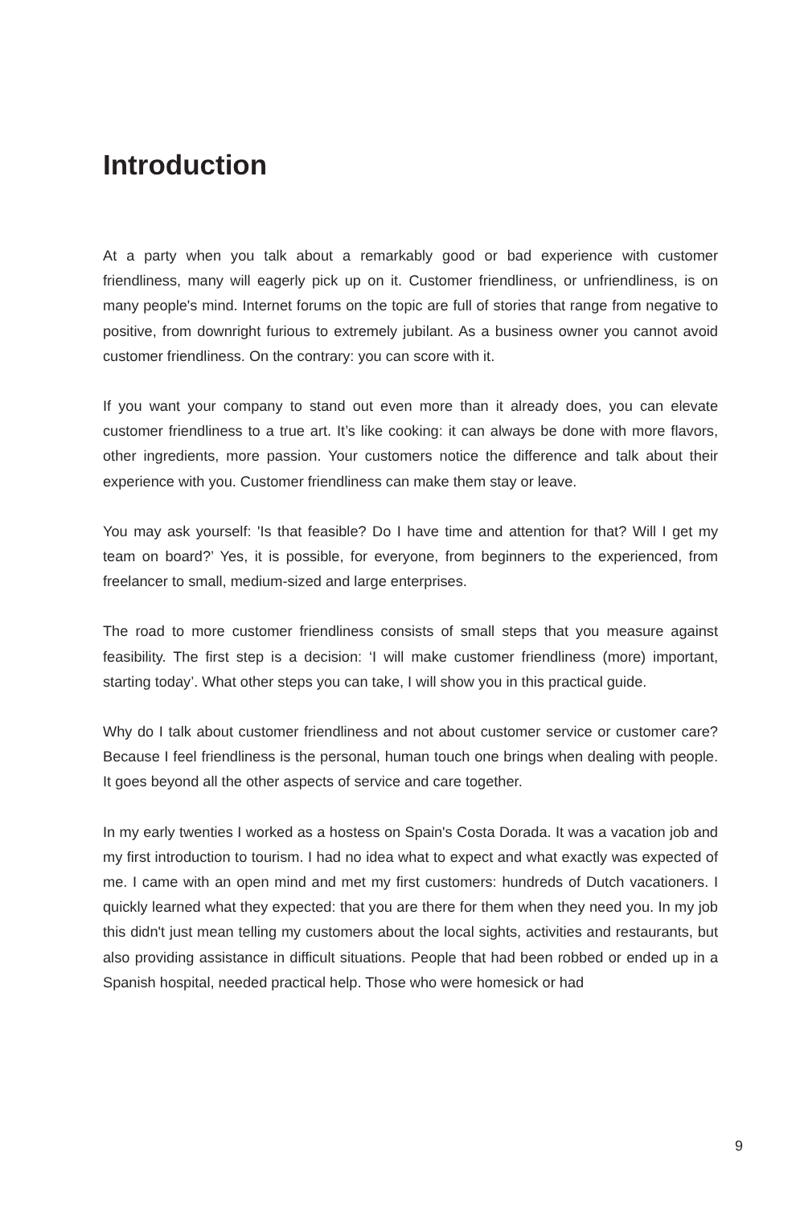Introduction
At a party when you talk about a remarkably good or bad experience with customer friendliness, many will eagerly pick up on it. Customer friendliness, or unfriendliness, is on many people's mind. Internet forums on the topic are full of stories that range from negative to positive, from downright furious to extremely jubilant. As a business owner you cannot avoid customer friendliness. On the contrary: you can score with it.
If you want your company to stand out even more than it already does, you can elevate customer friendliness to a true art. It’s like cooking: it can always be done with more flavors, other ingredients, more passion. Your customers notice the difference and talk about their experience with you. Customer friendliness can make them stay or leave.
You may ask yourself: 'Is that feasible? Do I have time and attention for that? Will I get my team on board?’ Yes, it is possible, for everyone, from beginners to the experienced, from freelancer to small, medium-sized and large enterprises.
The road to more customer friendliness consists of small steps that you measure against feasibility. The first step is a decision: ‘I will make customer friendliness (more) important, starting today’. What other steps you can take, I will show you in this practical guide.
Why do I talk about customer friendliness and not about customer service or customer care? Because I feel friendliness is the personal, human touch one brings when dealing with people. It goes beyond all the other aspects of service and care together.
In my early twenties I worked as a hostess on Spain's Costa Dorada. It was a vacation job and my first introduction to tourism. I had no idea what to expect and what exactly was expected of me. I came with an open mind and met my first customers: hundreds of Dutch vacationers. I quickly learned what they expected: that you are there for them when they need you. In my job this didn't just mean telling my customers about the local sights, activities and restaurants, but also providing assistance in difficult situations. People that had been robbed or ended up in a Spanish hospital, needed practical help. Those who were homesick or had
9